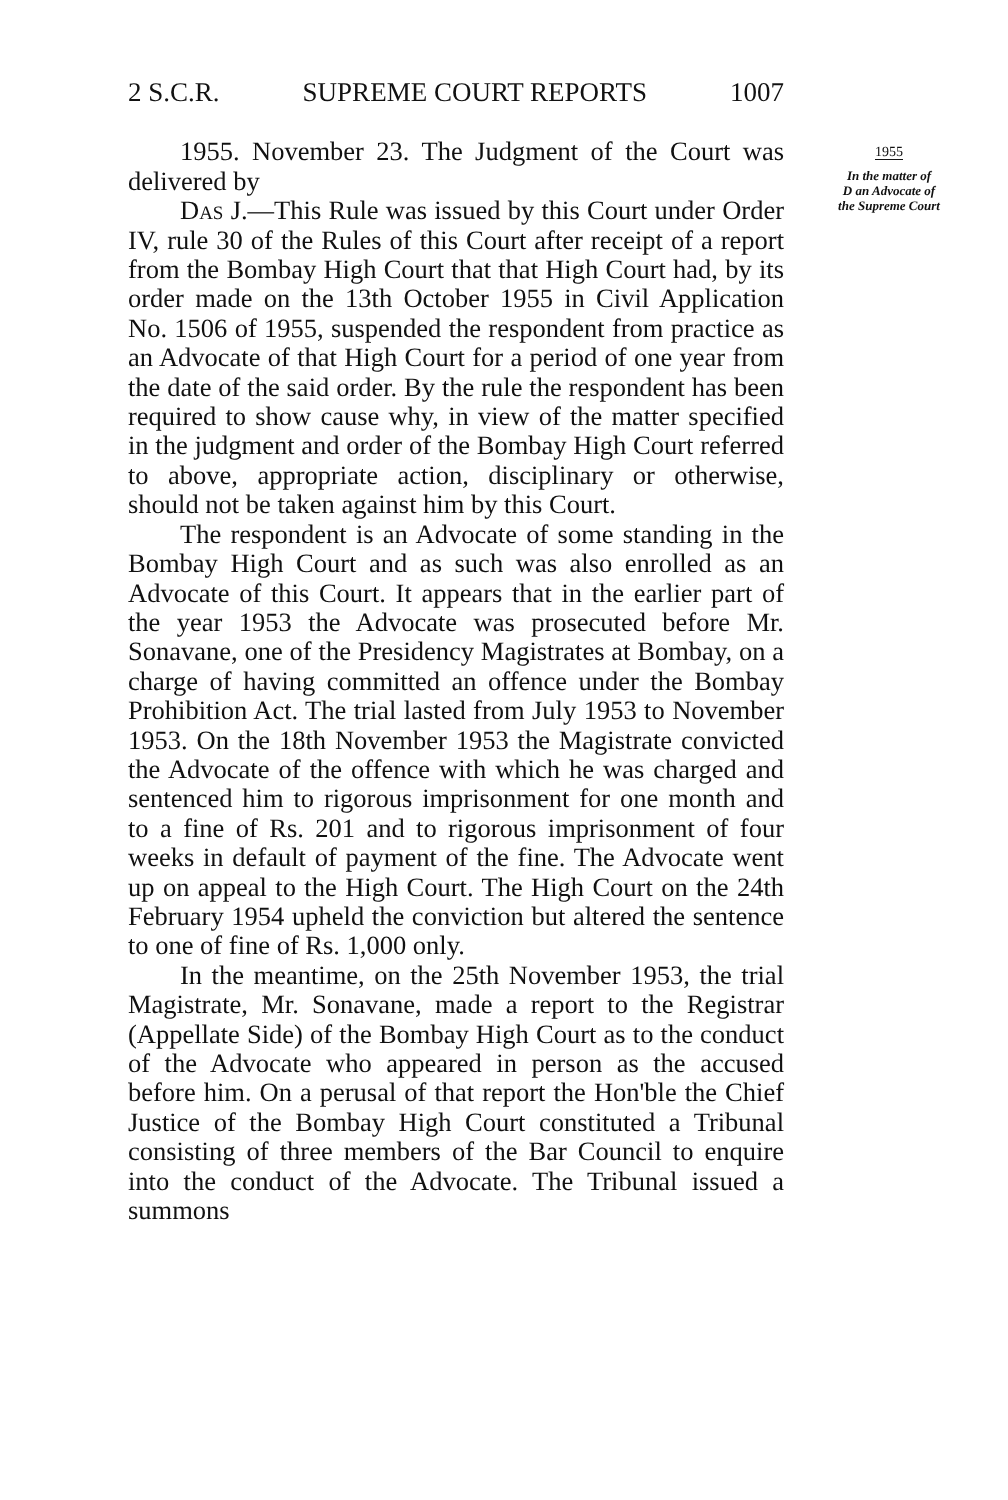2 S.C.R. SUPREME COURT REPORTS 1007
1955. November 23. The Judgment of the Court was delivered by
Das J.—This Rule was issued by this Court under Order IV, rule 30 of the Rules of this Court after receipt of a report from the Bombay High Court that that High Court had, by its order made on the 13th October 1955 in Civil Application No. 1506 of 1955, suspended the respondent from practice as an Advocate of that High Court for a period of one year from the date of the said order. By the rule the respondent has been required to show cause why, in view of the matter specified in the judgment and order of the Bombay High Court referred to above, appropriate action, disciplinary or otherwise, should not be taken against him by this Court.
The respondent is an Advocate of some standing in the Bombay High Court and as such was also enrolled as an Advocate of this Court. It appears that in the earlier part of the year 1953 the Advocate was prosecuted before Mr. Sonavane, one of the Presidency Magistrates at Bombay, on a charge of having committed an offence under the Bombay Prohibition Act. The trial lasted from July 1953 to November 1953. On the 18th November 1953 the Magistrate convicted the Advocate of the offence with which he was charged and sentenced him to rigorous imprisonment for one month and to a fine of Rs. 201 and to rigorous imprisonment of four weeks in default of payment of the fine. The Advocate went up on appeal to the High Court. The High Court on the 24th February 1954 upheld the conviction but altered the sentence to one of fine of Rs. 1,000 only.
In the meantime, on the 25th November 1953, the trial Magistrate, Mr. Sonavane, made a report to the Registrar (Appellate Side) of the Bombay High Court as to the conduct of the Advocate who appeared in person as the accused before him. On a perusal of that report the Hon'ble the Chief Justice of the Bombay High Court constituted a Tribunal consisting of three members of the Bar Council to enquire into the conduct of the Advocate. The Tribunal issued a summons
1955
In the matter of
D an Advocate of
the Supreme Court